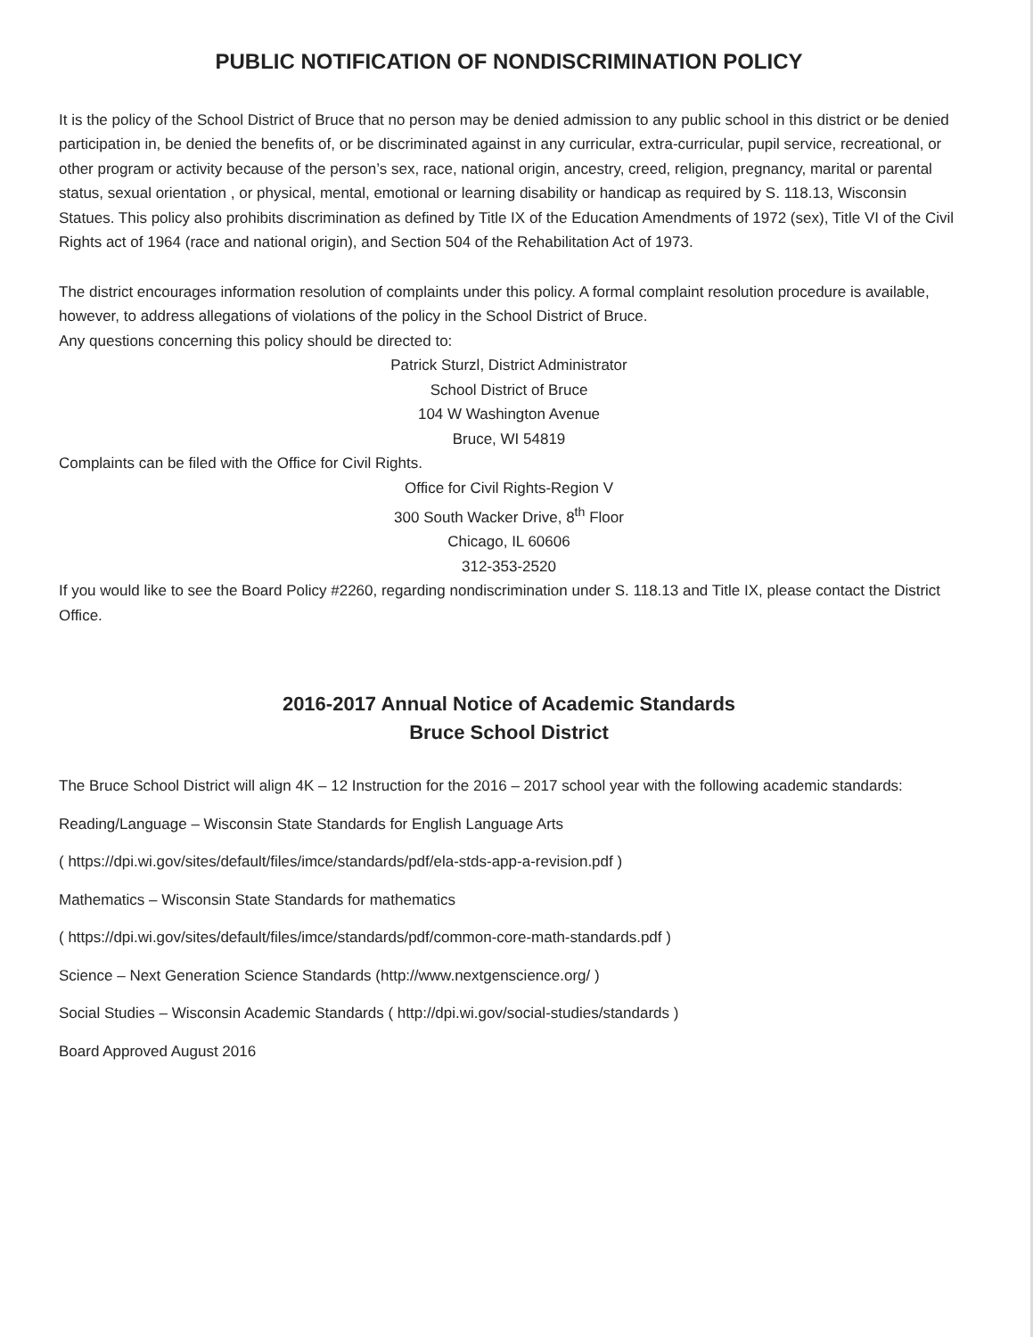PUBLIC NOTIFICATION OF NONDISCRIMINATION POLICY
It is the policy of the School District of Bruce that no person may be denied admission to any public school in this district or be denied participation in, be denied the benefits of, or be discriminated against in any curricular, extra-curricular, pupil service, recreational, or other program or activity because of the person’s sex, race, national origin, ancestry, creed, religion, pregnancy, marital or parental status, sexual orientation , or physical, mental, emotional or learning disability or handicap as required by S. 118.13, Wisconsin Statues. This policy also prohibits discrimination as defined by Title IX of the Education Amendments of 1972 (sex), Title VI of the Civil Rights act of 1964 (race and national origin), and Section 504 of the Rehabilitation Act of 1973.
The district encourages information resolution of complaints under this policy. A formal complaint resolution procedure is available, however, to address allegations of violations of the policy in the School District of Bruce.
Any questions concerning this policy should be directed to:
Patrick Sturzl, District Administrator
School District of Bruce
104 W Washington Avenue
Bruce, WI 54819
Complaints can be filed with the Office for Civil Rights.
Office for Civil Rights-Region V
300 South Wacker Drive, 8<sup>th</sup> Floor
Chicago, IL 60606
312-353-2520
If you would like to see the Board Policy #2260, regarding nondiscrimination under S. 118.13 and Title IX, please contact the District Office.
2016-2017 Annual Notice of Academic Standards
Bruce School District
The Bruce School District will align 4K – 12 Instruction for the 2016 – 2017 school year with the following academic standards:
Reading/Language – Wisconsin State Standards for English Language Arts
( https://dpi.wi.gov/sites/default/files/imce/standards/pdf/ela-stds-app-a-revision.pdf )
Mathematics – Wisconsin State Standards for mathematics
( https://dpi.wi.gov/sites/default/files/imce/standards/pdf/common-core-math-standards.pdf )
Science – Next Generation Science Standards (http://www.nextgenscience.org/ )
Social Studies – Wisconsin Academic Standards ( http://dpi.wi.gov/social-studies/standards )
Board Approved August 2016